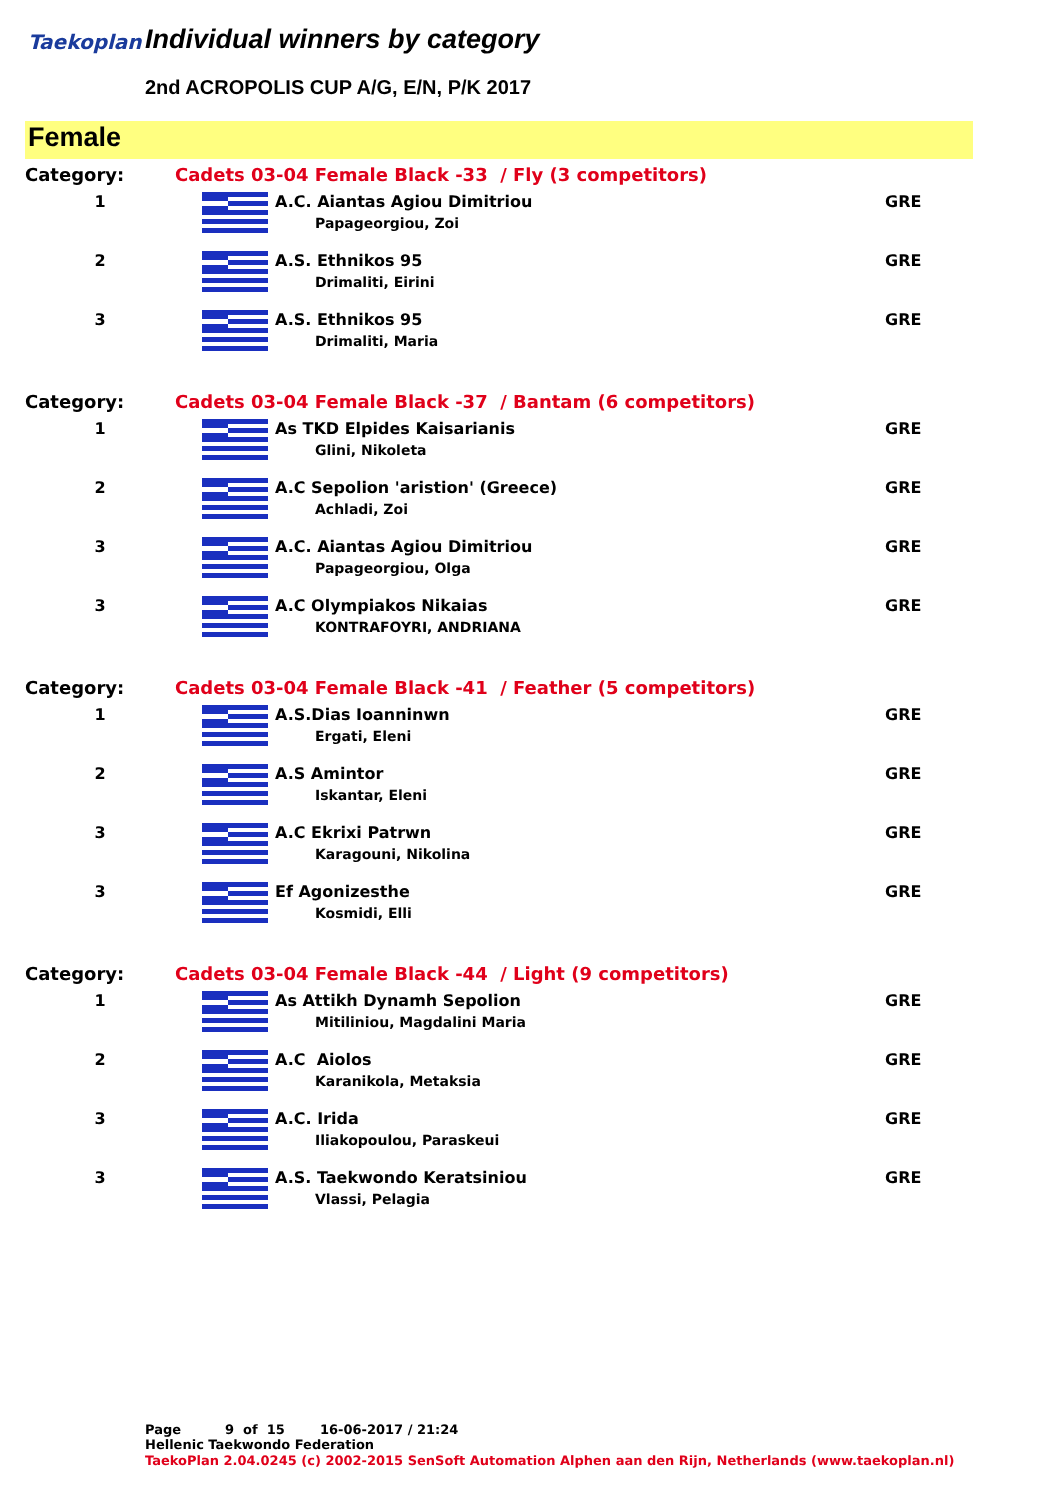Taekoplan Individual winners by category
2nd ACROPOLIS CUP A/G, E/N, P/K 2017
Female
| Category: | Cadets 03-04 Female Black -33 / Fly (3 competitors) | | |
| 1 | | A.C. Aiantas Agiou Dimitriou Papageorgiou, Zoi | GRE |
| 2 | | A.S. Ethnikos 95 Drimaliti, Eirini | GRE |
| 3 | | A.S. Ethnikos 95 Drimaliti, Maria | GRE |
| Category: | Cadets 03-04 Female Black -37 / Bantam (6 competitors) | | |
| 1 | | As TKD Elpides Kaisarianis Glini, Nikoleta | GRE |
| 2 | | A.C Sepolion 'aristion' (Greece) Achladi, Zoi | GRE |
| 3 | | A.C. Aiantas Agiou Dimitriou Papageorgiou, Olga | GRE |
| 3 | | A.C Olympiakos Nikaias KONTRAFOYRI, ANDRIANA | GRE |
| Category: | Cadets 03-04 Female Black -41 / Feather (5 competitors) | | |
| 1 | | A.S.Dias Ioanninwn Ergati, Eleni | GRE |
| 2 | | A.S Amintor Iskantar, Eleni | GRE |
| 3 | | A.C Ekrixi Patrwn Karagouni, Nikolina | GRE |
| 3 | | Ef Agonizesthe Kosmidi, Elli | GRE |
| Category: | Cadets 03-04 Female Black -44 / Light (9 competitors) | | |
| 1 | | As Attikh Dynamh Sepolion Mitiliniou, Magdalini Maria | GRE |
| 2 | | A.C Aiolos Karanikola, Metaksia | GRE |
| 3 | | A.C. Irida Iliakopoulou, Paraskeui | GRE |
| 3 | | A.S. Taekwondo Keratsiniou Vlassi, Pelagia | GRE |
Page 9 of 15 16-06-2017 / 21:24 Hellenic Taekwondo Federation
TaekoPlan 2.04.0245 (c) 2002-2015 SenSoft Automation Alphen aan den Rijn, Netherlands (www.taekoplan.nl)